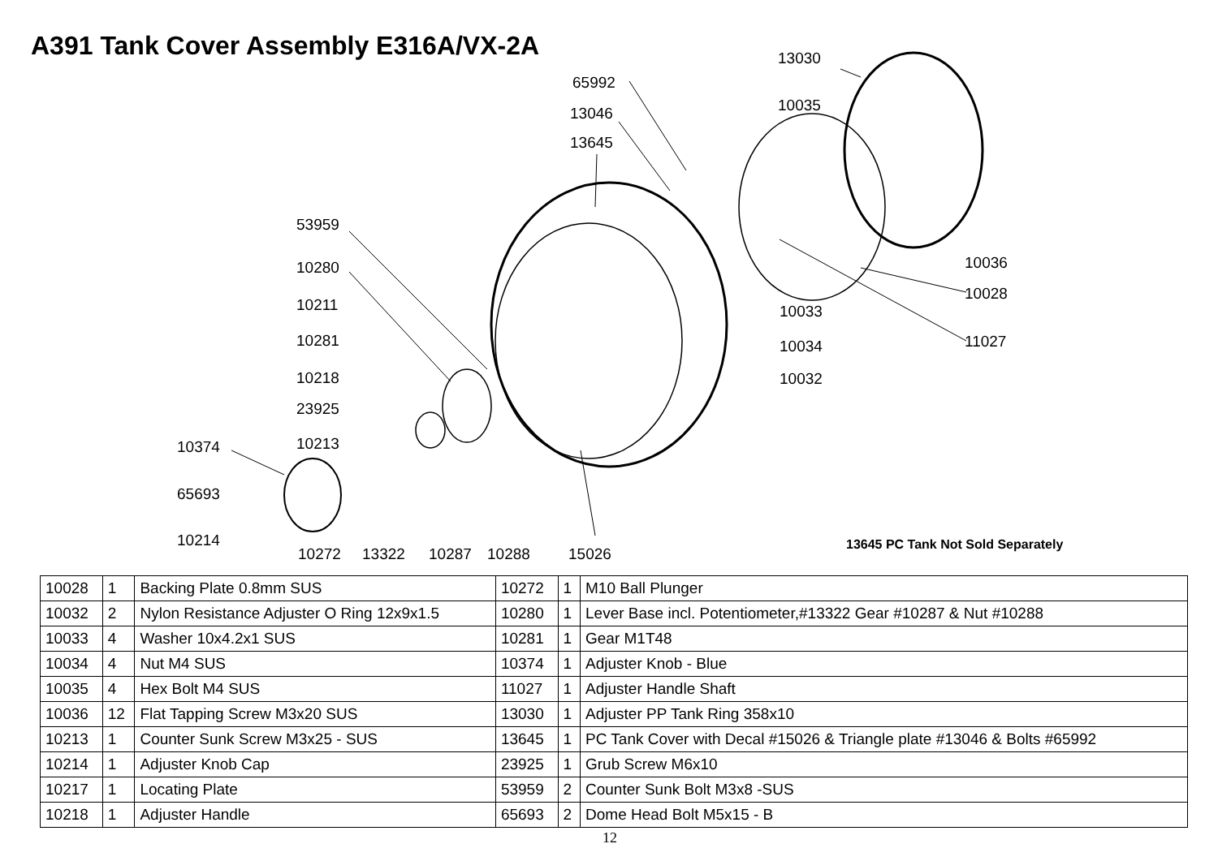A391 Tank Cover Assembly E316A/VX-2A
13030
65992
10035 13046
13645
53959
10036 10280
10028
10211 10033
10281 11027 10034
10218 10032
23925
10374 10213
65693
10214
10272 13322 10287 10288 15026
13645 PC Tank Not Sold Separately
| 10028 | 1 | Backing Plate 0.8mm SUS | 10272 | 1 | M10 Ball Plunger |
| 10032 | 2 | Nylon Resistance Adjuster O Ring 12x9x1.5 | 10280 | 1 | Lever Base incl. Potentiometer,#13322 Gear #10287 & Nut #10288 |
| 10033 | 4 | Washer 10x4.2x1 SUS | 10281 | 1 | Gear M1T48 |
| 10034 | 4 | Nut M4 SUS | 10374 | 1 | Adjuster Knob - Blue |
| 10035 | 4 | Hex Bolt M4 SUS | 11027 | 1 | Adjuster Handle Shaft |
| 10036 | 12 | Flat Tapping Screw M3x20 SUS | 13030 | 1 | Adjuster PP Tank Ring 358x10 |
| 10213 | 1 | Counter Sunk Screw M3x25 - SUS | 13645 | 1 | PC Tank Cover with Decal #15026 & Triangle plate #13046 & Bolts #65992 |
| 10214 | 1 | Adjuster Knob Cap | 23925 | 1 | Grub Screw M6x10 |
| 10217 | 1 | Locating Plate | 53959 | 2 | Counter Sunk Bolt M3x8 -SUS |
| 10218 | 1 | Adjuster Handle | 65693 | 2 | Dome Head Bolt M5x15 - B |
12